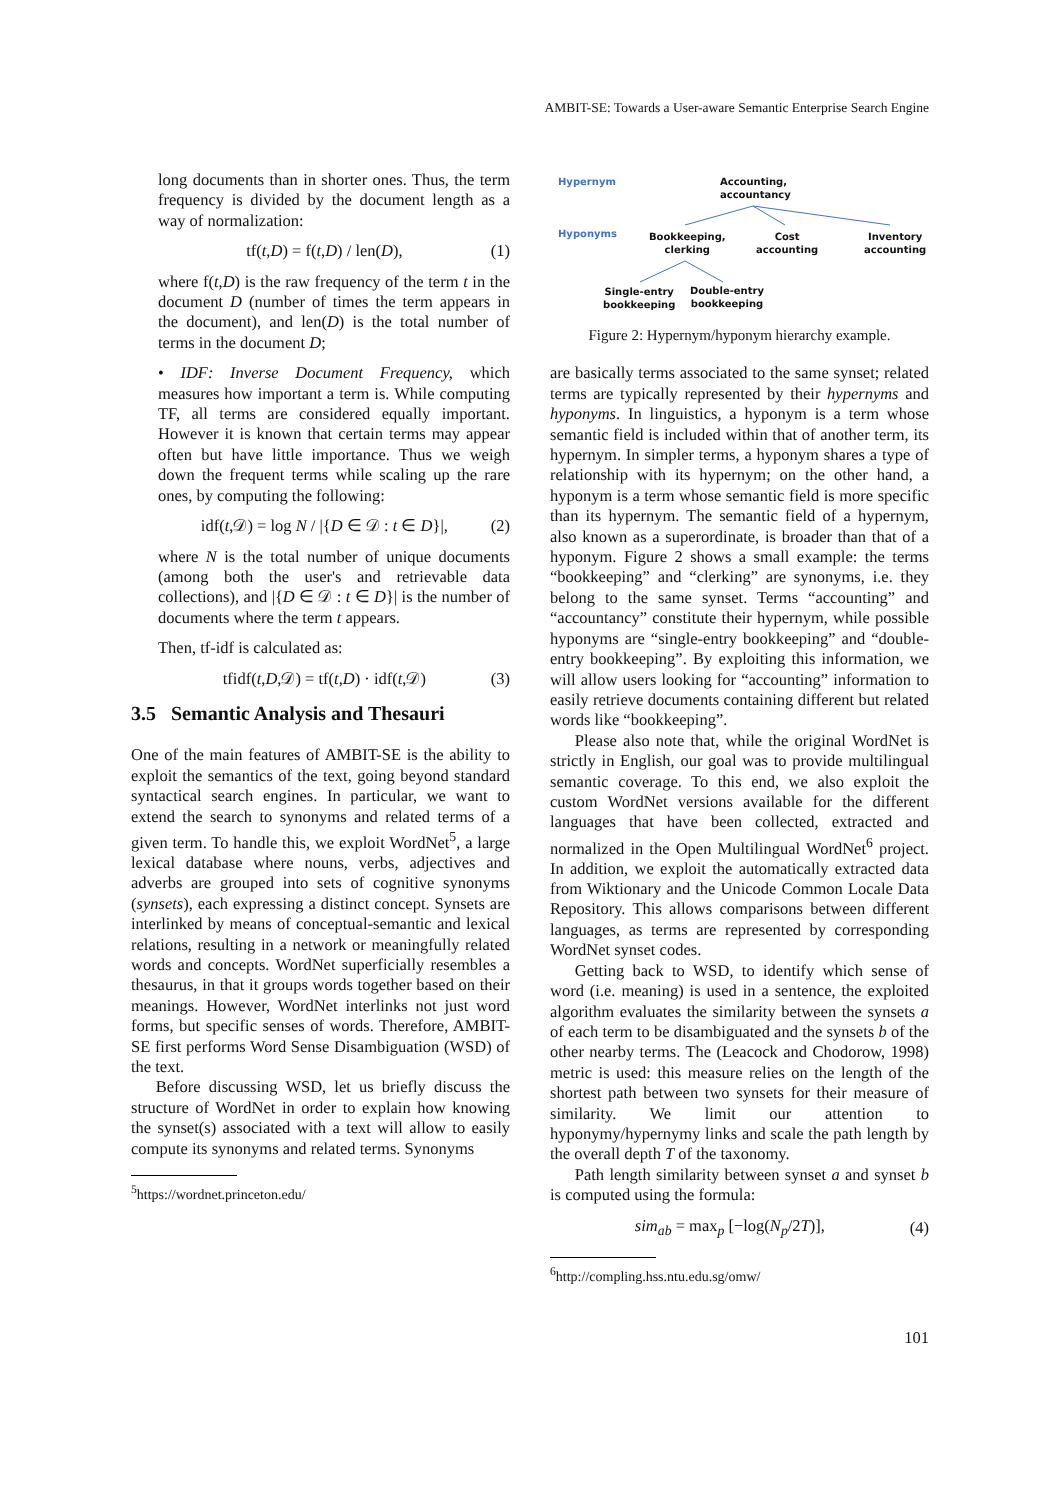AMBIT-SE: Towards a User-aware Semantic Enterprise Search Engine
long documents than in shorter ones. Thus, the term frequency is divided by the document length as a way of normalization:
tf(t,D) = f(t,D) / len(D), (1)
where f(t,D) is the raw frequency of the term t in the document D (number of times the term appears in the document), and len(D) is the total number of terms in the document D;
• IDF: Inverse Document Frequency, which measures how important a term is. While computing TF, all terms are considered equally important. However it is known that certain terms may appear often but have little importance. Thus we weigh down the frequent terms while scaling up the rare ones, by computing the following:
idf(t,𝒟) = log N / |{D ∈ 𝒟 : t ∈ D}|, (2)
where N is the total number of unique documents (among both the user's and retrievable data collections), and |{D ∈ 𝒟 : t ∈ D}| is the number of documents where the term t appears.
Then, tf-idf is calculated as:
tfidf(t,D,𝒟) = tf(t,D) · idf(t,𝒟) (3)
3.5 Semantic Analysis and Thesauri
One of the main features of AMBIT-SE is the ability to exploit the semantics of the text, going beyond standard syntactical search engines. In particular, we want to extend the search to synonyms and related terms of a given term. To handle this, we exploit WordNet<sup>5</sup>, a large lexical database where nouns, verbs, adjectives and adverbs are grouped into sets of cognitive synonyms (synsets), each expressing a distinct concept. Synsets are interlinked by means of conceptual-semantic and lexical relations, resulting in a network or meaningfully related words and concepts. WordNet superficially resembles a thesaurus, in that it groups words together based on their meanings. However, WordNet interlinks not just word forms, but specific senses of words. Therefore, AMBIT-SE first performs Word Sense Disambiguation (WSD) of the text.
Before discussing WSD, let us briefly discuss the structure of WordNet in order to explain how knowing the synset(s) associated with a text will allow to easily compute its synonyms and related terms. Synonyms
<sup>5</sup> https://wordnet.princeton.edu/
Hypernym
Accounting,
accountancy
Hyponyms
Bookkeeping,
clerking
Cost
accounting
Inventory
accounting
Single-entry
bookkeeping
Double-entry
bookkeeping
Figure 2: Hypernym/hyponym hierarchy example.
are basically terms associated to the same synset; related terms are typically represented by their hypernyms and hyponyms. In linguistics, a hyponym is a term whose semantic field is included within that of another term, its hypernym. In simpler terms, a hyponym shares a type of relationship with its hypernym; on the other hand, a hyponym is a term whose semantic field is more specific than its hypernym. The semantic field of a hypernym, also known as a superordinate, is broader than that of a hyponym. Figure 2 shows a small example: the terms “bookkeeping” and “clerking” are synonyms, i.e. they belong to the same synset. Terms “accounting” and “accountancy” constitute their hypernym, while possible hyponyms are “single-entry bookkeeping” and “double-entry bookkeeping”. By exploiting this information, we will allow users looking for “accounting” information to easily retrieve documents containing different but related words like “bookkeeping”.
Please also note that, while the original WordNet is strictly in English, our goal was to provide multilingual semantic coverage. To this end, we also exploit the custom WordNet versions available for the different languages that have been collected, extracted and normalized in the Open Multilingual WordNet<sup>6</sup> project. In addition, we exploit the automatically extracted data from Wiktionary and the Unicode Common Locale Data Repository. This allows comparisons between different languages, as terms are represented by corresponding WordNet synset codes.
Getting back to WSD, to identify which sense of word (i.e. meaning) is used in a sentence, the exploited algorithm evaluates the similarity between the synsets a of each term to be disambiguated and the synsets b of the other nearby terms. The (Leacock and Chodorow, 1998) metric is used: this measure relies on the length of the shortest path between two synsets for their measure of similarity. We limit our attention to hyponymy/hypernymy links and scale the path length by the overall depth T of the taxonomy.
Path length similarity between synset a and synset b is computed using the formula:
sim<sub>ab</sub> = max<sub>p</sub> [−log(N<sub>p</sub>/2T)], (4)
<sup>6</sup> http://compling.hss.ntu.edu.sg/omw/
101